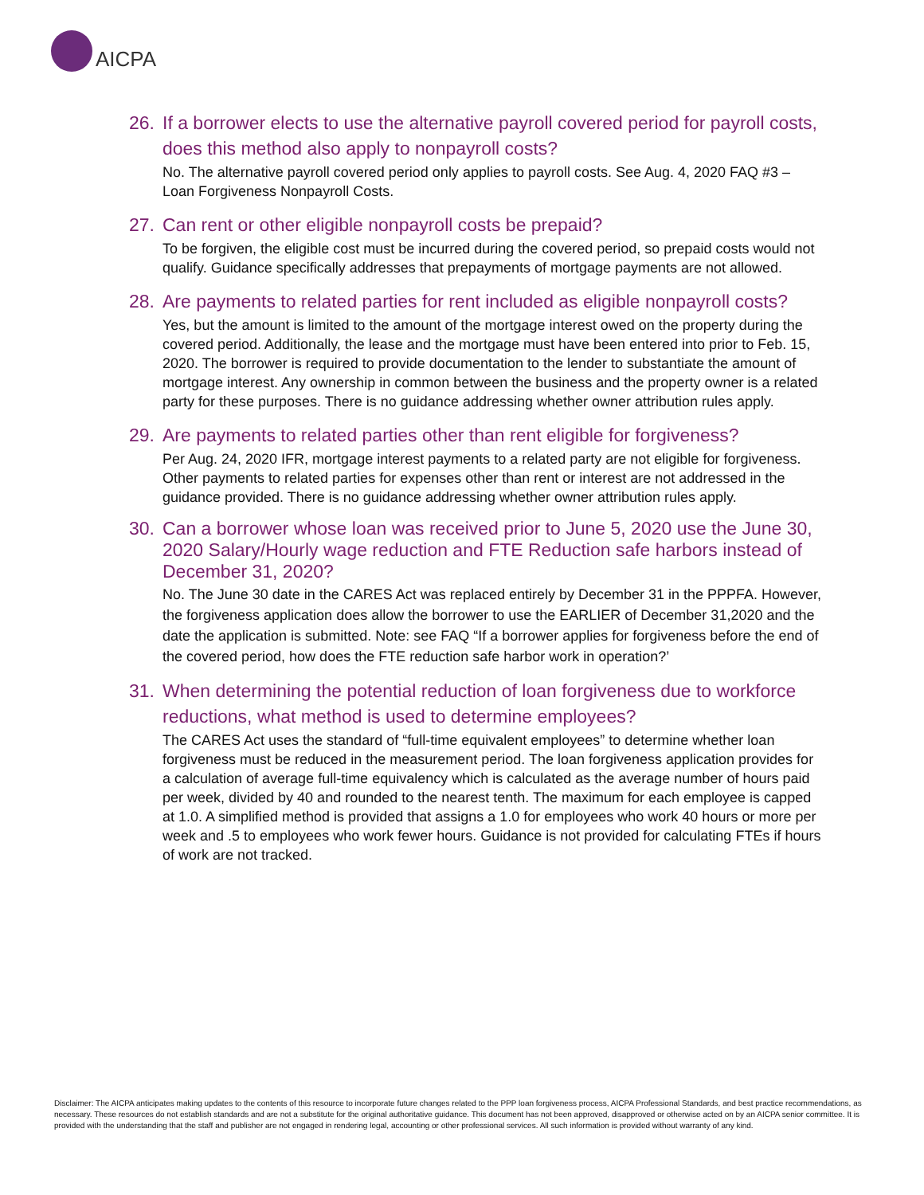AICPA
26. If a borrower elects to use the alternative payroll covered period for payroll costs, does this method also apply to nonpayroll costs?
No. The alternative payroll covered period only applies to payroll costs. See Aug. 4, 2020 FAQ #3 – Loan Forgiveness Nonpayroll Costs.
27. Can rent or other eligible nonpayroll costs be prepaid?
To be forgiven, the eligible cost must be incurred during the covered period, so prepaid costs would not qualify. Guidance specifically addresses that prepayments of mortgage payments are not allowed.
28. Are payments to related parties for rent included as eligible nonpayroll costs?
Yes, but the amount is limited to the amount of the mortgage interest owed on the property during the covered period. Additionally, the lease and the mortgage must have been entered into prior to Feb. 15, 2020. The borrower is required to provide documentation to the lender to substantiate the amount of mortgage interest. Any ownership in common between the business and the property owner is a related party for these purposes. There is no guidance addressing whether owner attribution rules apply.
29. Are payments to related parties other than rent eligible for forgiveness?
Per Aug. 24, 2020 IFR, mortgage interest payments to a related party are not eligible for forgiveness. Other payments to related parties for expenses other than rent or interest are not addressed in the guidance provided. There is no guidance addressing whether owner attribution rules apply.
30. Can a borrower whose loan was received prior to June 5, 2020 use the June 30, 2020 Salary/Hourly wage reduction and FTE Reduction safe harbors instead of December 31, 2020?
No. The June 30 date in the CARES Act was replaced entirely by December 31 in the PPPFA. However, the forgiveness application does allow the borrower to use the EARLIER of December 31,2020 and the date the application is submitted. Note: see FAQ “If a borrower applies for forgiveness before the end of the covered period, how does the FTE reduction safe harbor work in operation?’
31. When determining the potential reduction of loan forgiveness due to workforce reductions, what method is used to determine employees?
The CARES Act uses the standard of “full-time equivalent employees” to determine whether loan forgiveness must be reduced in the measurement period. The loan forgiveness application provides for a calculation of average full-time equivalency which is calculated as the average number of hours paid per week, divided by 40 and rounded to the nearest tenth. The maximum for each employee is capped at 1.0. A simplified method is provided that assigns a 1.0 for employees who work 40 hours or more per week and .5 to employees who work fewer hours. Guidance is not provided for calculating FTEs if hours of work are not tracked.
Disclaimer: The AICPA anticipates making updates to the contents of this resource to incorporate future changes related to the PPP loan forgiveness process, AICPA Professional Standards, and best practice recommendations, as necessary. These resources do not establish standards and are not a substitute for the original authoritative guidance. This document has not been approved, disapproved or otherwise acted on by an AICPA senior committee. It is provided with the understanding that the staff and publisher are not engaged in rendering legal, accounting or other professional services. All such information is provided without warranty of any kind.